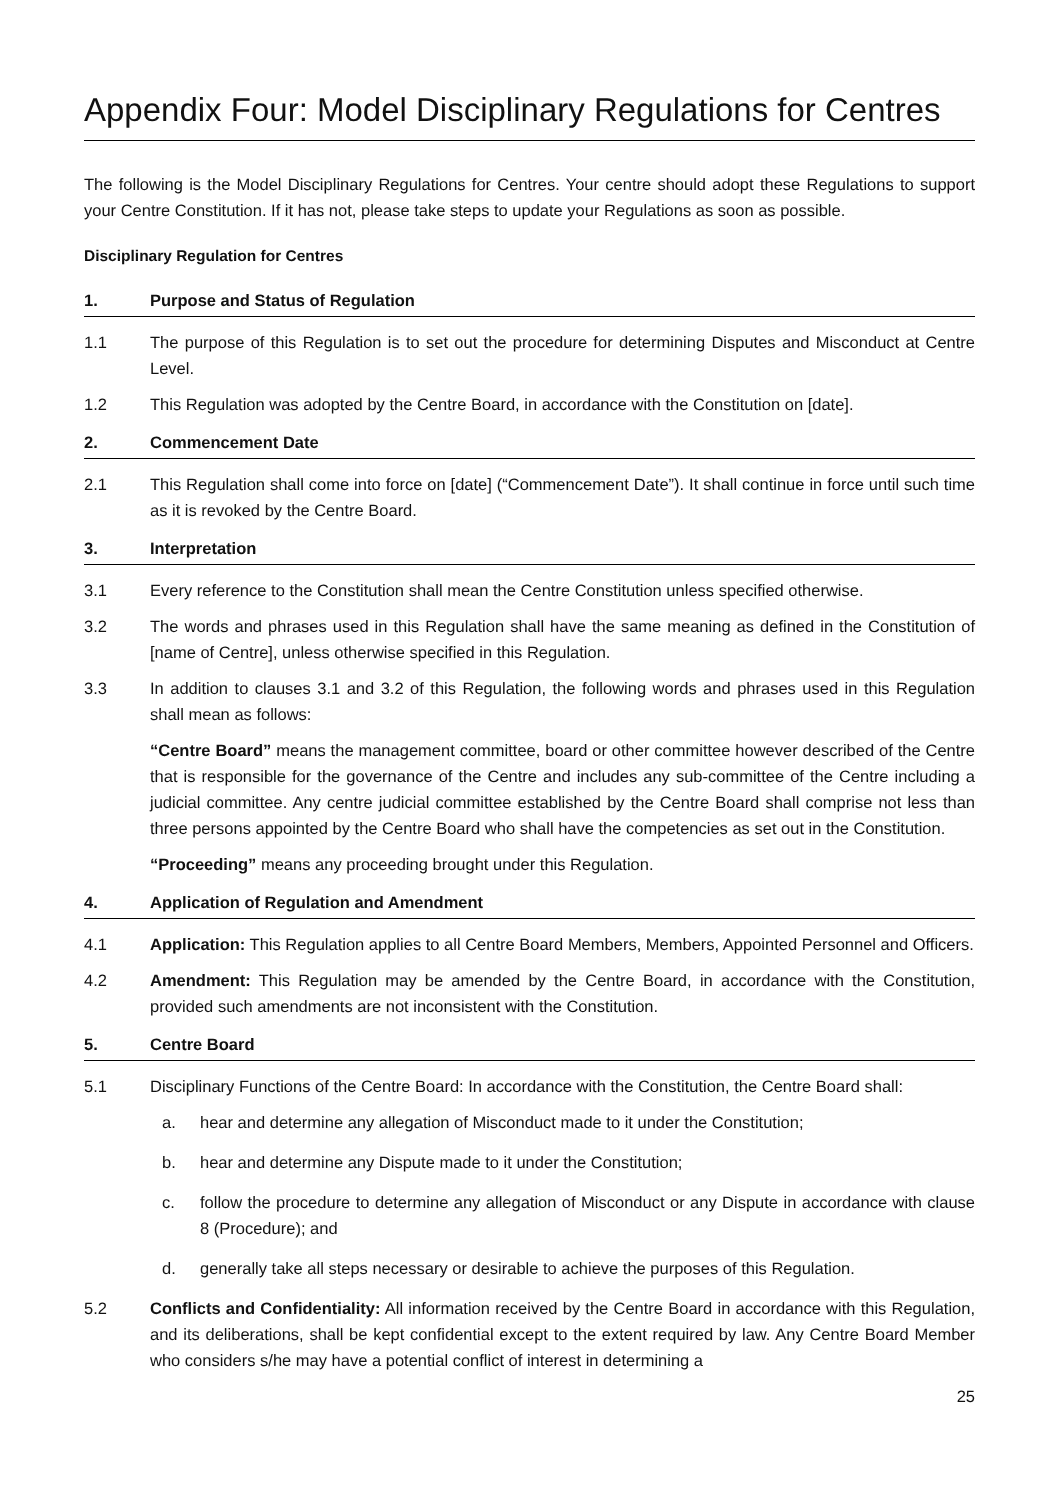Appendix Four: Model Disciplinary Regulations for Centres
The following is the Model Disciplinary Regulations for Centres. Your centre should adopt these Regulations to support your Centre Constitution. If it has not, please take steps to update your Regulations as soon as possible.
Disciplinary Regulation for Centres
1. Purpose and Status of Regulation
1.1 The purpose of this Regulation is to set out the procedure for determining Disputes and Misconduct at Centre Level.
1.2 This Regulation was adopted by the Centre Board, in accordance with the Constitution on [date].
2. Commencement Date
2.1 This Regulation shall come into force on [date] (“Commencement Date”). It shall continue in force until such time as it is revoked by the Centre Board.
3. Interpretation
3.1 Every reference to the Constitution shall mean the Centre Constitution unless specified otherwise.
3.2 The words and phrases used in this Regulation shall have the same meaning as defined in the Constitution of [name of Centre], unless otherwise specified in this Regulation.
3.3 In addition to clauses 3.1 and 3.2 of this Regulation, the following words and phrases used in this Regulation shall mean as follows:
“Centre Board” means the management committee, board or other committee however described of the Centre that is responsible for the governance of the Centre and includes any sub-committee of the Centre including a judicial committee. Any centre judicial committee established by the Centre Board shall comprise not less than three persons appointed by the Centre Board who shall have the competencies as set out in the Constitution.
“Proceeding” means any proceeding brought under this Regulation.
4. Application of Regulation and Amendment
4.1 Application: This Regulation applies to all Centre Board Members, Members, Appointed Personnel and Officers.
4.2 Amendment: This Regulation may be amended by the Centre Board, in accordance with the Constitution, provided such amendments are not inconsistent with the Constitution.
5. Centre Board
5.1 Disciplinary Functions of the Centre Board: In accordance with the Constitution, the Centre Board shall:
a. hear and determine any allegation of Misconduct made to it under the Constitution;
b. hear and determine any Dispute made to it under the Constitution;
c. follow the procedure to determine any allegation of Misconduct or any Dispute in accordance with clause 8 (Procedure); and
d. generally take all steps necessary or desirable to achieve the purposes of this Regulation.
5.2 Conflicts and Confidentiality: All information received by the Centre Board in accordance with this Regulation, and its deliberations, shall be kept confidential except to the extent required by law. Any Centre Board Member who considers s/he may have a potential conflict of interest in determining a
25